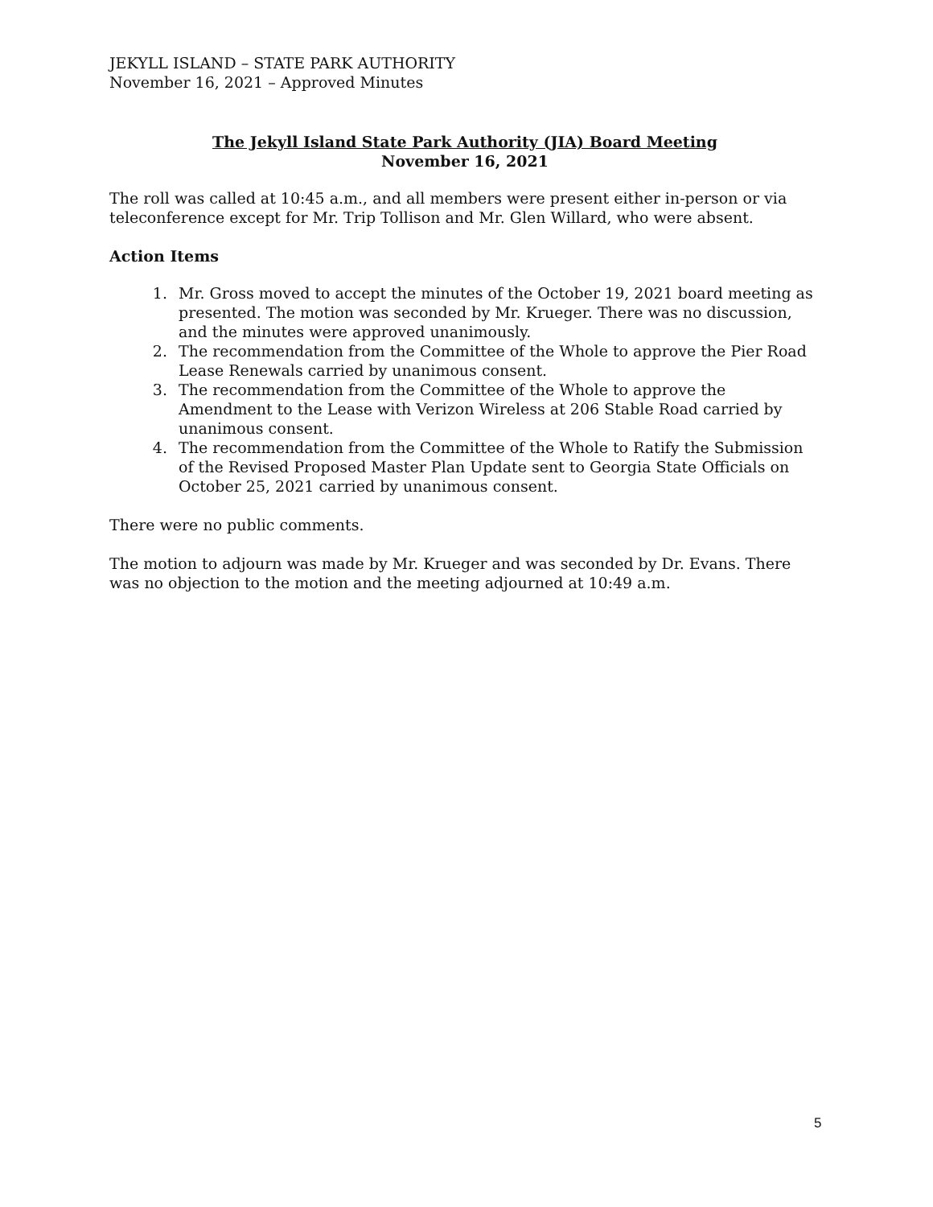JEKYLL ISLAND – STATE PARK AUTHORITY
November 16, 2021 – Approved Minutes
The Jekyll Island State Park Authority (JIA) Board Meeting
November 16, 2021
The roll was called at 10:45 a.m., and all members were present either in-person or via teleconference except for Mr. Trip Tollison and Mr. Glen Willard, who were absent.
Action Items
1. Mr. Gross moved to accept the minutes of the October 19, 2021 board meeting as presented. The motion was seconded by Mr. Krueger. There was no discussion, and the minutes were approved unanimously.
2. The recommendation from the Committee of the Whole to approve the Pier Road Lease Renewals carried by unanimous consent.
3. The recommendation from the Committee of the Whole to approve the Amendment to the Lease with Verizon Wireless at 206 Stable Road carried by unanimous consent.
4. The recommendation from the Committee of the Whole to Ratify the Submission of the Revised Proposed Master Plan Update sent to Georgia State Officials on October 25, 2021 carried by unanimous consent.
There were no public comments.
The motion to adjourn was made by Mr. Krueger and was seconded by Dr. Evans. There was no objection to the motion and the meeting adjourned at 10:49 a.m.
5